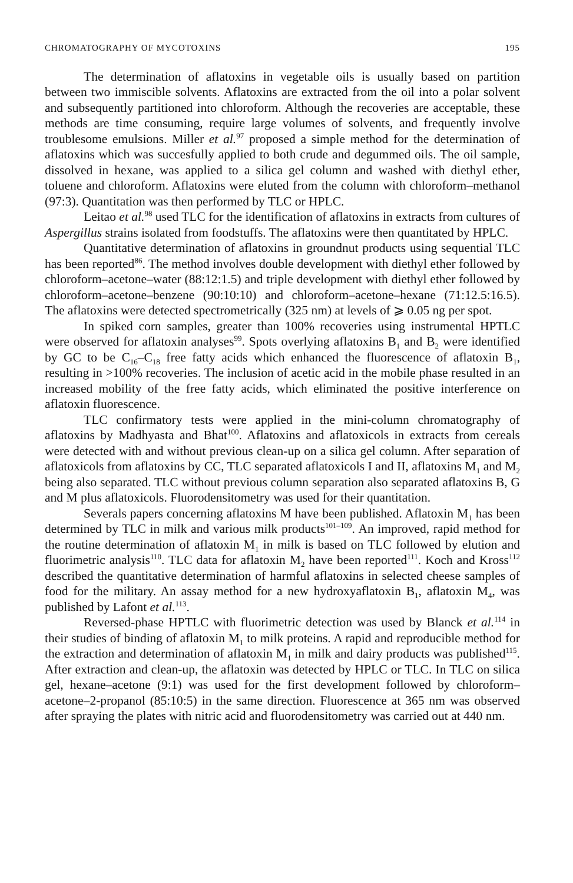CHROMATOGRAPHY OF MYCOTOXINS 195
The determination of aflatoxins in vegetable oils is usually based on partition between two immiscible solvents. Aflatoxins are extracted from the oil into a polar solvent and subsequently partitioned into chloroform. Although the recoveries are acceptable, these methods are time consuming, require large volumes of solvents, and frequently involve troublesome emulsions. Miller et al.<sup>97</sup> proposed a simple method for the determination of aflatoxins which was succesfully applied to both crude and degummed oils. The oil sample, dissolved in hexane, was applied to a silica gel column and washed with diethyl ether, toluene and chloroform. Aflatoxins were eluted from the column with chloroform–methanol (97:3). Quantitation was then performed by TLC or HPLC.
Leitao et al.<sup>98</sup> used TLC for the identification of aflatoxins in extracts from cultures of Aspergillus strains isolated from foodstuffs. The aflatoxins were then quantitated by HPLC.
Quantitative determination of aflatoxins in groundnut products using sequential TLC has been reported<sup>86</sup>. The method involves double development with diethyl ether followed by chloroform–acetone–water (88:12:1.5) and triple development with diethyl ether followed by chloroform–acetone–benzene (90:10:10) and chloroform–acetone–hexane (71:12.5:16.5). The aflatoxins were detected spectrometrically (325 nm) at levels of ⩾ 0.05 ng per spot.
In spiked corn samples, greater than 100% recoveries using instrumental HPTLC were observed for aflatoxin analyses<sup>99</sup>. Spots overlying aflatoxins B<sub>1</sub> and B<sub>2</sub> were identified by GC to be C<sub>16</sub>–C<sub>18</sub> free fatty acids which enhanced the fluorescence of aflatoxin B<sub>1</sub>, resulting in >100% recoveries. The inclusion of acetic acid in the mobile phase resulted in an increased mobility of the free fatty acids, which eliminated the positive interference on aflatoxin fluorescence.
TLC confirmatory tests were applied in the mini-column chromatography of aflatoxins by Madhyasta and Bhat<sup>100</sup>. Aflatoxins and aflatoxicols in extracts from cereals were detected with and without previous clean-up on a silica gel column. After separation of aflatoxicols from aflatoxins by CC, TLC separated aflatoxicols I and II, aflatoxins M<sub>1</sub> and M<sub>2</sub> being also separated. TLC without previous column separation also separated aflatoxins B, G and M plus aflatoxicols. Fluorodensitometry was used for their quantitation.
Severals papers concerning aflatoxins M have been published. Aflatoxin M<sub>1</sub> has been determined by TLC in milk and various milk products<sup>101–109</sup>. An improved, rapid method for the routine determination of aflatoxin M<sub>1</sub> in milk is based on TLC followed by elution and fluorimetric analysis<sup>110</sup>. TLC data for aflatoxin M<sub>2</sub> have been reported<sup>111</sup>. Koch and Kross<sup>112</sup> described the quantitative determination of harmful aflatoxins in selected cheese samples of food for the military. An assay method for a new hydroxyaflatoxin B<sub>1</sub>, aflatoxin M<sub>4</sub>, was published by Lafont et al.<sup>113</sup>.
Reversed-phase HPTLC with fluorimetric detection was used by Blanck et al.<sup>114</sup> in their studies of binding of aflatoxin M<sub>1</sub> to milk proteins. A rapid and reproducible method for the extraction and determination of aflatoxin M<sub>1</sub> in milk and dairy products was published<sup>115</sup>. After extraction and clean-up, the aflatoxin was detected by HPLC or TLC. In TLC on silica gel, hexane–acetone (9:1) was used for the first development followed by chloroform–acetone–2-propanol (85:10:5) in the same direction. Fluorescence at 365 nm was observed after spraying the plates with nitric acid and fluorodensitometry was carried out at 440 nm.